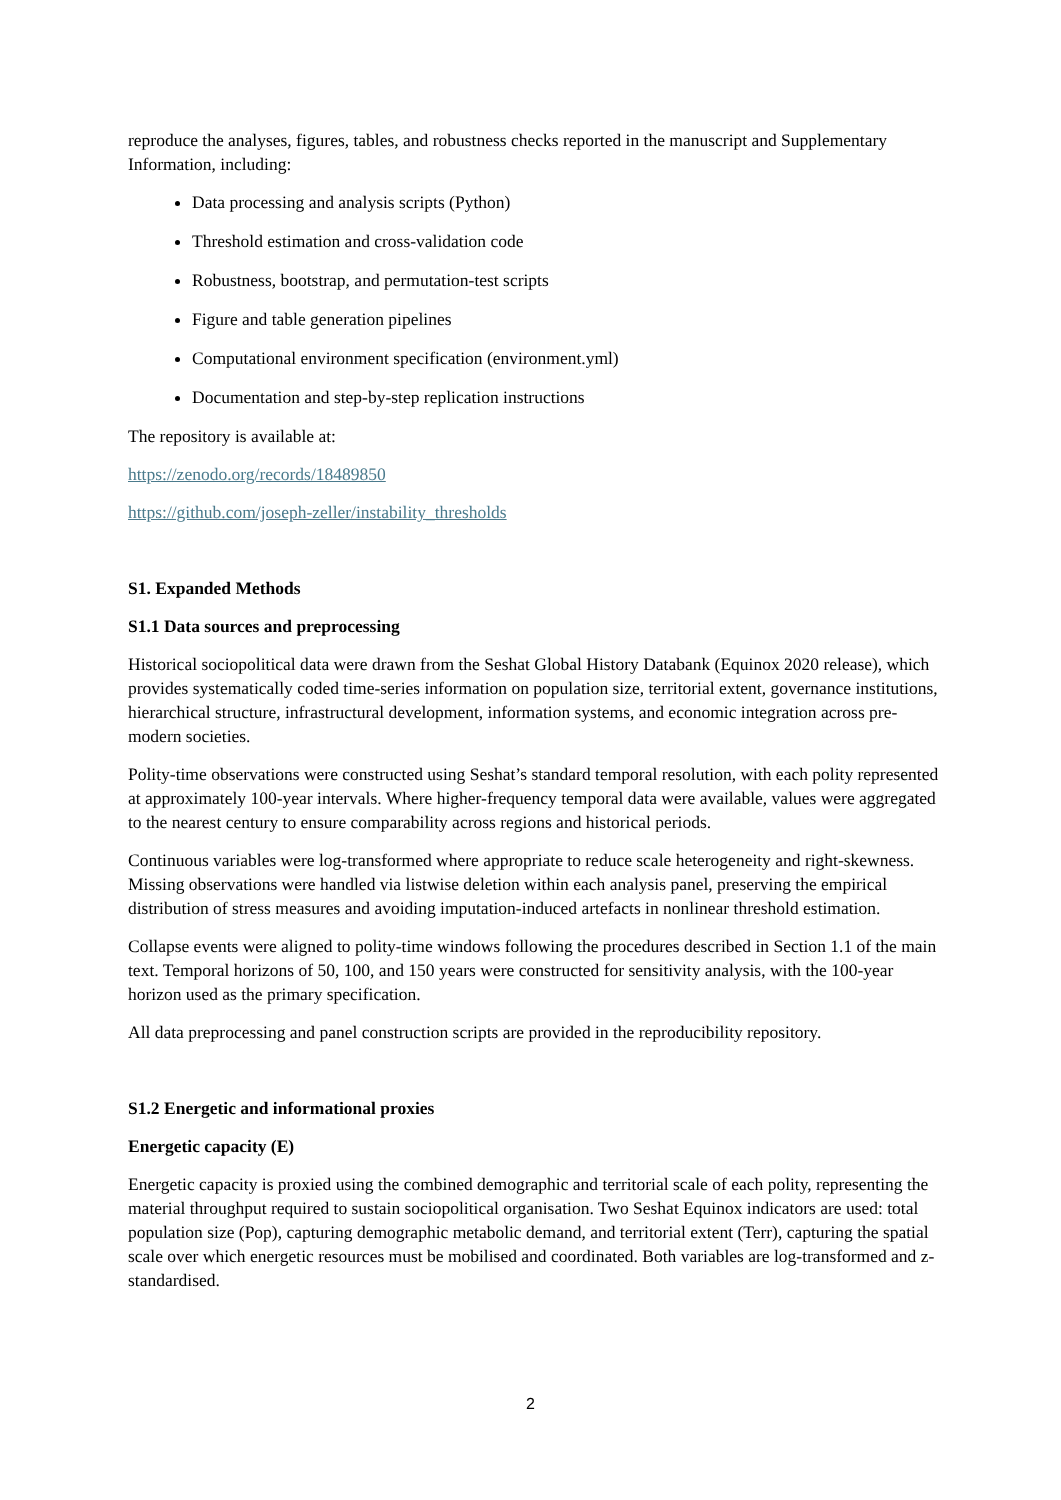reproduce the analyses, figures, tables, and robustness checks reported in the manuscript and Supplementary Information, including:
Data processing and analysis scripts (Python)
Threshold estimation and cross-validation code
Robustness, bootstrap, and permutation-test scripts
Figure and table generation pipelines
Computational environment specification (environment.yml)
Documentation and step-by-step replication instructions
The repository is available at:
https://zenodo.org/records/18489850
https://github.com/joseph-zeller/instability_thresholds
S1. Expanded Methods
S1.1 Data sources and preprocessing
Historical sociopolitical data were drawn from the Seshat Global History Databank (Equinox 2020 release), which provides systematically coded time-series information on population size, territorial extent, governance institutions, hierarchical structure, infrastructural development, information systems, and economic integration across pre-modern societies.
Polity-time observations were constructed using Seshat’s standard temporal resolution, with each polity represented at approximately 100-year intervals. Where higher-frequency temporal data were available, values were aggregated to the nearest century to ensure comparability across regions and historical periods.
Continuous variables were log-transformed where appropriate to reduce scale heterogeneity and right-skewness. Missing observations were handled via listwise deletion within each analysis panel, preserving the empirical distribution of stress measures and avoiding imputation-induced artefacts in nonlinear threshold estimation.
Collapse events were aligned to polity-time windows following the procedures described in Section 1.1 of the main text. Temporal horizons of 50, 100, and 150 years were constructed for sensitivity analysis, with the 100-year horizon used as the primary specification.
All data preprocessing and panel construction scripts are provided in the reproducibility repository.
S1.2 Energetic and informational proxies
Energetic capacity (E)
Energetic capacity is proxied using the combined demographic and territorial scale of each polity, representing the material throughput required to sustain sociopolitical organisation. Two Seshat Equinox indicators are used: total population size (Pop), capturing demographic metabolic demand, and territorial extent (Terr), capturing the spatial scale over which energetic resources must be mobilised and coordinated. Both variables are log-transformed and z-standardised.
2